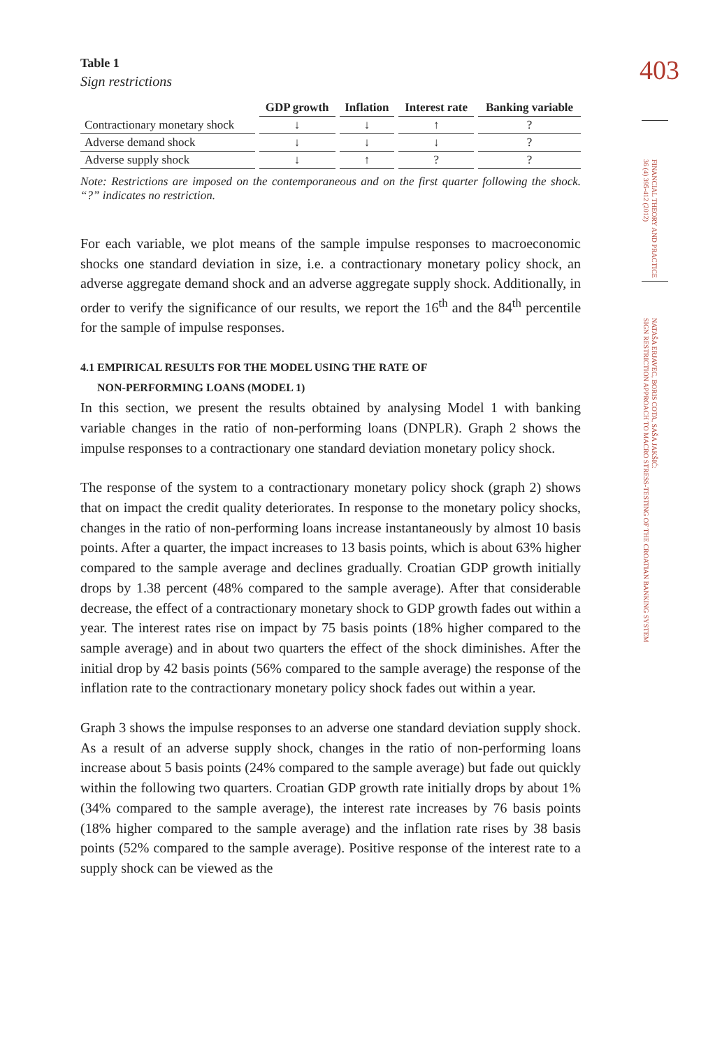403
FINANCIAL THEORY AND PRACTICE
36 (4) 395-412 (2012)
NATAŠA ERJAVEC, BORIS COTA, SAŠA JAKŠIĆ:
SIGN RESTRICTION APPROACH TO MACRO STRESS-TESTING OF THE CROATIAN BANKING SYSTEM
Table 1
Sign restrictions
| | GDP growth | Inflation | Interest rate | Banking variable |
| --- | --- | --- | --- | --- |
| Contractionary monetary shock | ↓ | ↓ | ↑ | ? |
| Adverse demand shock | ↓ | ↓ | ↓ | ? |
| Adverse supply shock | ↓ | ↑ | ? | ? |
Note: Restrictions are imposed on the contemporaneous and on the first quarter following the shock. “?” indicates no restriction.
For each variable, we plot means of the sample impulse responses to macroeconomic shocks one standard deviation in size, i.e. a contractionary monetary policy shock, an adverse aggregate demand shock and an adverse aggregate supply shock. Additionally, in order to verify the significance of our results, we report the 16<sup>th</sup> and the 84<sup>th</sup> percentile for the sample of impulse responses.
4.1 EMPIRICAL RESULTS FOR THE MODEL USING THE RATE OF
NON-PERFORMING LOANS (MODEL 1)
In this section, we present the results obtained by analysing Model 1 with banking variable changes in the ratio of non-performing loans (DNPLR). Graph 2 shows the impulse responses to a contractionary one standard deviation monetary policy shock.
The response of the system to a contractionary monetary policy shock (graph 2) shows that on impact the credit quality deteriorates. In response to the monetary policy shocks, changes in the ratio of non-performing loans increase instantaneously by almost 10 basis points. After a quarter, the impact increases to 13 basis points, which is about 63% higher compared to the sample average and declines gradually. Croatian GDP growth initially drops by 1.38 percent (48% compared to the sample average). After that considerable decrease, the effect of a contractionary monetary shock to GDP growth fades out within a year. The interest rates rise on impact by 75 basis points (18% higher compared to the sample average) and in about two quarters the effect of the shock diminishes. After the initial drop by 42 basis points (56% compared to the sample average) the response of the inflation rate to the contractionary monetary policy shock fades out within a year.
Graph 3 shows the impulse responses to an adverse one standard deviation supply shock. As a result of an adverse supply shock, changes in the ratio of non-performing loans increase about 5 basis points (24% compared to the sample average) but fade out quickly within the following two quarters. Croatian GDP growth rate initially drops by about 1% (34% compared to the sample average), the interest rate increases by 76 basis points (18% higher compared to the sample average) and the inflation rate rises by 38 basis points (52% compared to the sample average). Positive response of the interest rate to a supply shock can be viewed as the